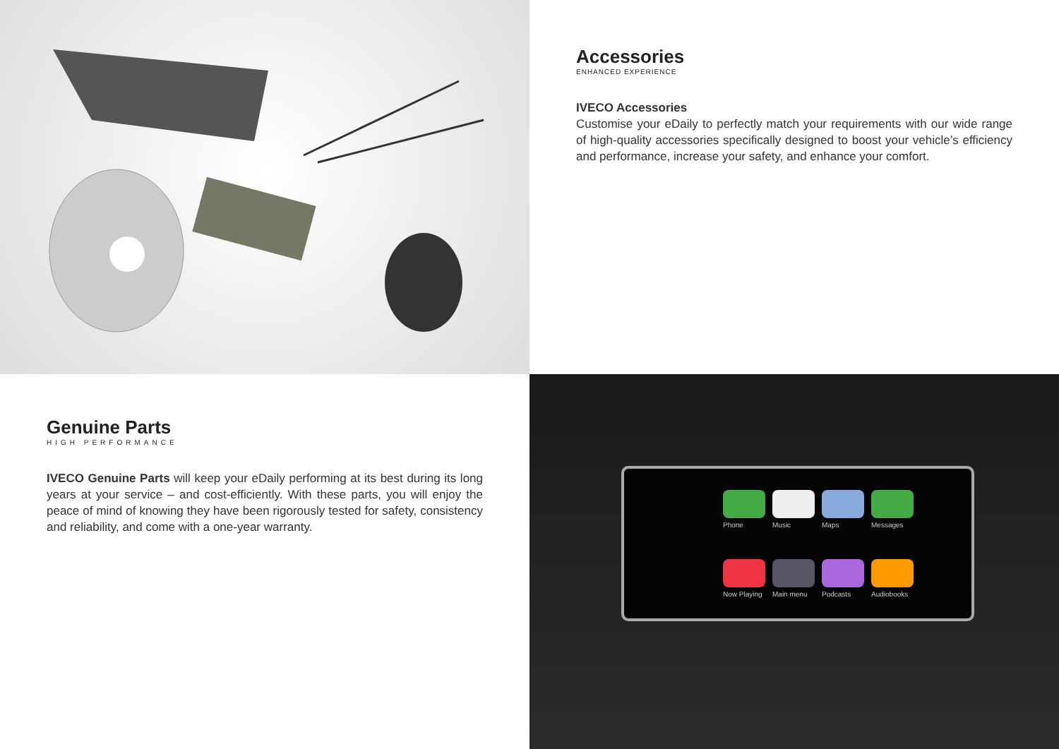Accessories
ENHANCED EXPERIENCE
IVECO Accessories
Customise your eDaily to perfectly match your requirements with our wide range of high-quality accessories specifically designed to boost your vehicle’s efficiency and performance, increase your safety, and enhance your comfort.
Genuine Parts
HIGH PERFORMANCE
IVECO Genuine Parts will keep your eDaily performing at its best during its long years at your service – and cost-efficiently. With these parts, you will enjoy the peace of mind of knowing they have been rigorously tested for safety, consistency and reliability, and come with a one-year warranty.
Phone
Music
Maps
Messages
Now Playing
Main menu
Podcasts
Audiobooks